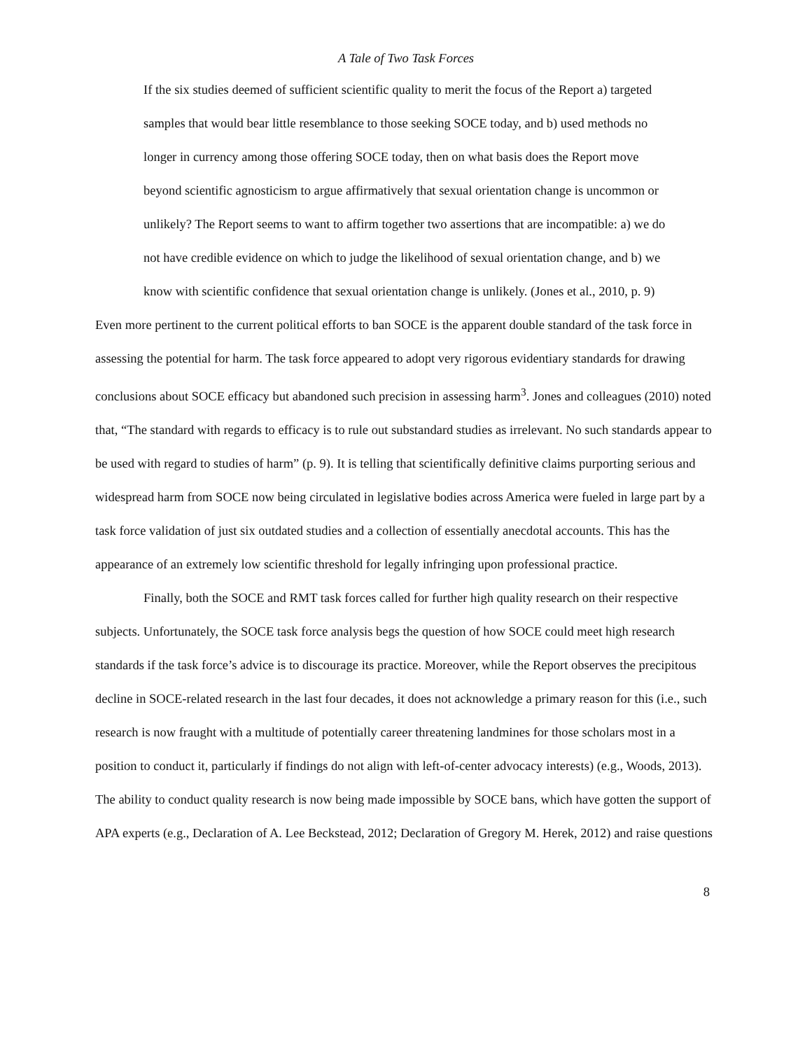A Tale of Two Task Forces
If the six studies deemed of sufficient scientific quality to merit the focus of the Report a) targeted samples that would bear little resemblance to those seeking SOCE today, and b) used methods no longer in currency among those offering SOCE today, then on what basis does the Report move beyond scientific agnosticism to argue affirmatively that sexual orientation change is uncommon or unlikely? The Report seems to want to affirm together two assertions that are incompatible: a) we do not have credible evidence on which to judge the likelihood of sexual orientation change, and b) we know with scientific confidence that sexual orientation change is unlikely. (Jones et al., 2010, p. 9)
Even more pertinent to the current political efforts to ban SOCE is the apparent double standard of the task force in assessing the potential for harm. The task force appeared to adopt very rigorous evidentiary standards for drawing conclusions about SOCE efficacy but abandoned such precision in assessing harm<sup>3</sup>. Jones and colleagues (2010) noted that, “The standard with regards to efficacy is to rule out substandard studies as irrelevant. No such standards appear to be used with regard to studies of harm” (p. 9). It is telling that scientifically definitive claims purporting serious and widespread harm from SOCE now being circulated in legislative bodies across America were fueled in large part by a task force validation of just six outdated studies and a collection of essentially anecdotal accounts. This has the appearance of an extremely low scientific threshold for legally infringing upon professional practice.
Finally, both the SOCE and RMT task forces called for further high quality research on their respective subjects. Unfortunately, the SOCE task force analysis begs the question of how SOCE could meet high research standards if the task force’s advice is to discourage its practice. Moreover, while the Report observes the precipitous decline in SOCE-related research in the last four decades, it does not acknowledge a primary reason for this (i.e., such research is now fraught with a multitude of potentially career threatening landmines for those scholars most in a position to conduct it, particularly if findings do not align with left-of-center advocacy interests) (e.g., Woods, 2013). The ability to conduct quality research is now being made impossible by SOCE bans, which have gotten the support of APA experts (e.g., Declaration of A. Lee Beckstead, 2012; Declaration of Gregory M. Herek, 2012) and raise questions
8